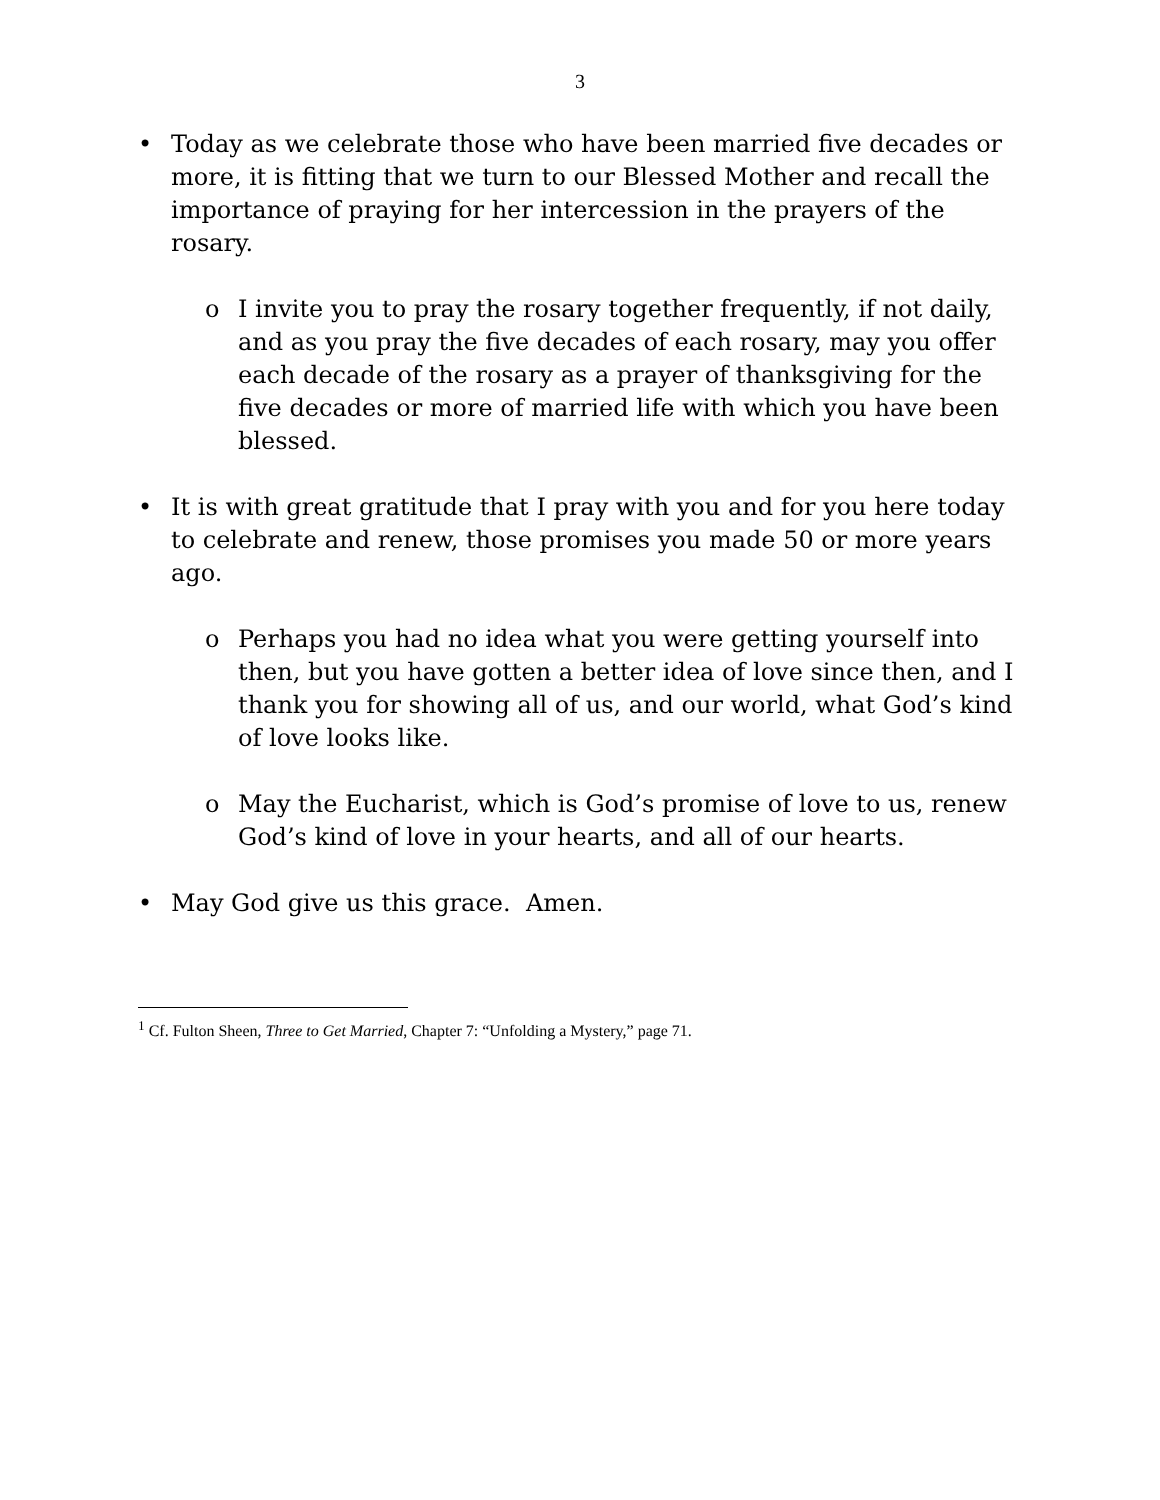3
• Today as we celebrate those who have been married five decades or more, it is fitting that we turn to our Blessed Mother and recall the importance of praying for her intercession in the prayers of the rosary.
o I invite you to pray the rosary together frequently, if not daily, and as you pray the five decades of each rosary, may you offer each decade of the rosary as a prayer of thanksgiving for the five decades or more of married life with which you have been blessed.
• It is with great gratitude that I pray with you and for you here today to celebrate and renew, those promises you made 50 or more years ago.
o Perhaps you had no idea what you were getting yourself into then, but you have gotten a better idea of love since then, and I thank you for showing all of us, and our world, what God’s kind of love looks like.
o May the Eucharist, which is God’s promise of love to us, renew God’s kind of love in your hearts, and all of our hearts.
• May God give us this grace. Amen.
<sup>1</sup> Cf. Fulton Sheen, Three to Get Married, Chapter 7: “Unfolding a Mystery,” page 71.